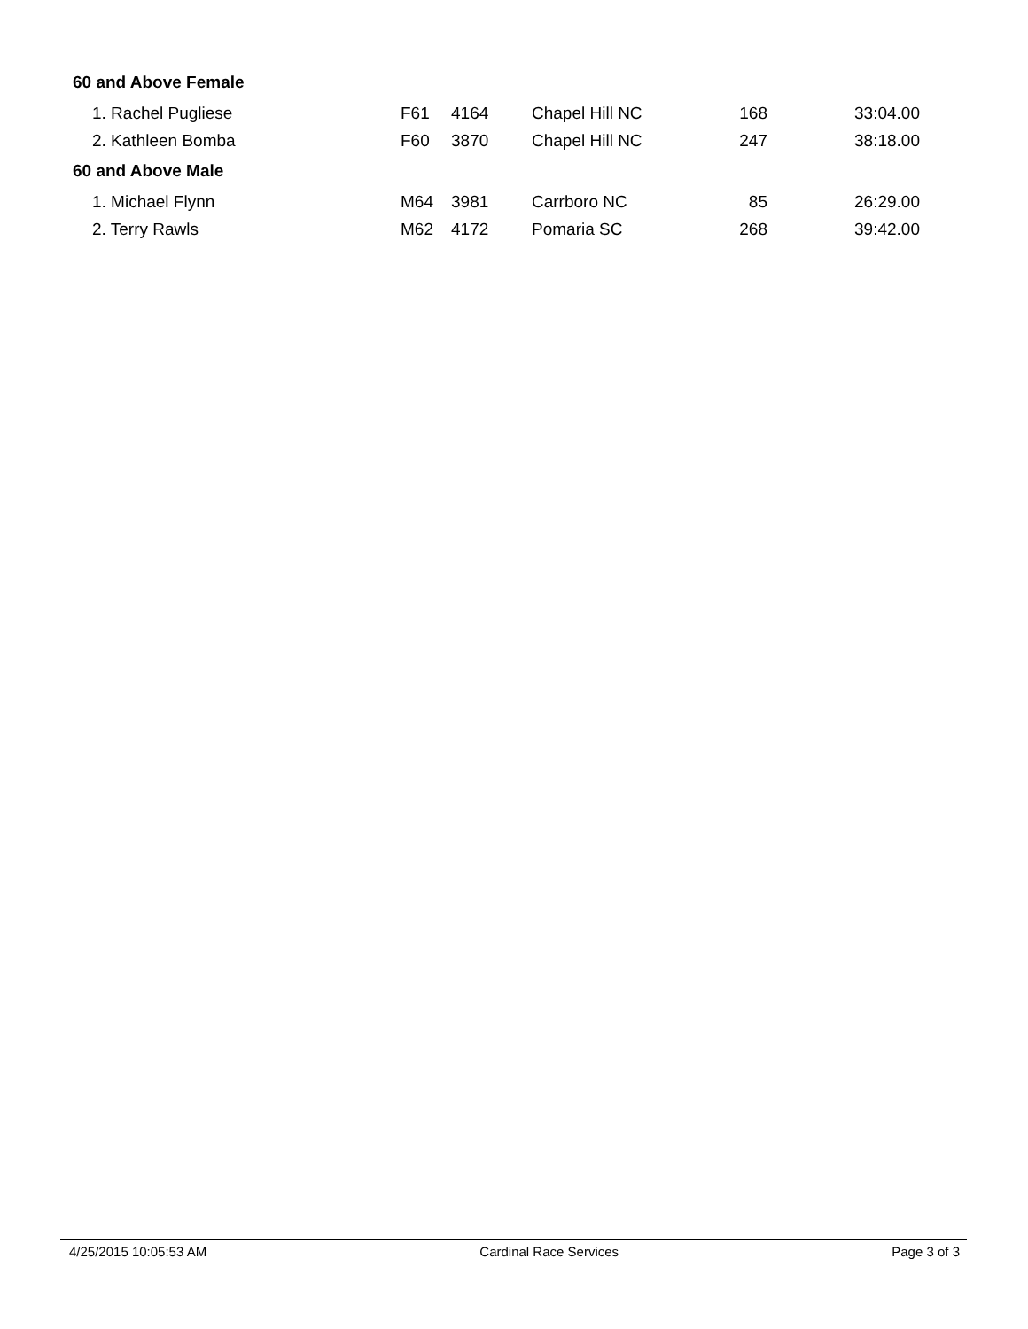| 60 and Above Female | | | | | |
| 1. Rachel Pugliese | F61 | 4164 | Chapel Hill NC | 168 | 33:04.00 |
| 2. Kathleen Bomba | F60 | 3870 | Chapel Hill NC | 247 | 38:18.00 |
| 60 and Above Male | | | | | |
| 1. Michael Flynn | M64 | 3981 | Carrboro NC | 85 | 26:29.00 |
| 2. Terry Rawls | M62 | 4172 | Pomaria SC | 268 | 39:42.00 |
4/25/2015 10:05:53 AM Cardinal Race Services Page 3 of 3